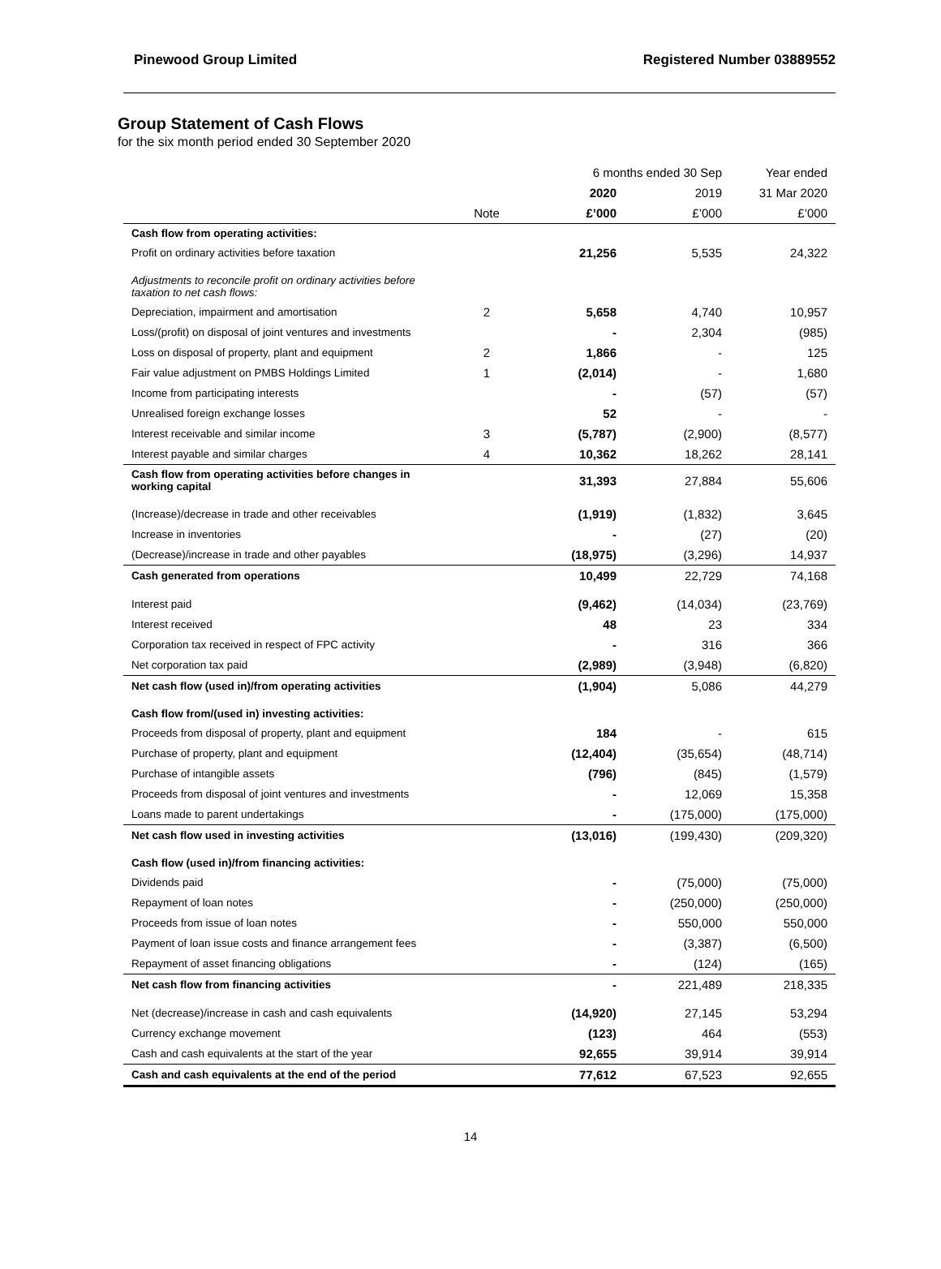Pinewood Group Limited Registered Number 03889552
Group Statement of Cash Flows
for the six month period ended 30 September 2020
| | | 6 months ended 30 Sep | | Year ended |
| --- | --- | --- | --- | --- |
| | | 2020 | 2019 | 31 Mar 2020 |
| | Note | £’000 | £’000 | £’000 |
| Cash flow from operating activities: | | | | |
| Profit on ordinary activities before taxation | | 21,256 | 5,535 | 24,322 |
| Adjustments to reconcile profit on ordinary activities before taxation to net cash flows: | | | | |
| Depreciation, impairment and amortisation | 2 | 5,658 | 4,740 | 10,957 |
| Loss/(profit) on disposal of joint ventures and investments | | - | 2,304 | (985) |
| Loss on disposal of property, plant and equipment | 2 | 1,866 | - | 125 |
| Fair value adjustment on PMBS Holdings Limited | 1 | (2,014) | - | 1,680 |
| Income from participating interests | | - | (57) | (57) |
| Unrealised foreign exchange losses | | 52 | - | - |
| Interest receivable and similar income | 3 | (5,787) | (2,900) | (8,577) |
| Interest payable and similar charges | 4 | 10,362 | 18,262 | 28,141 |
| Cash flow from operating activities before changes in working capital | | 31,393 | 27,884 | 55,606 |
| (Increase)/decrease in trade and other receivables | | (1,919) | (1,832) | 3,645 |
| Increase in inventories | | - | (27) | (20) |
| (Decrease)/increase in trade and other payables | | (18,975) | (3,296) | 14,937 |
| Cash generated from operations | | 10,499 | 22,729 | 74,168 |
| Interest paid | | (9,462) | (14,034) | (23,769) |
| Interest received | | 48 | 23 | 334 |
| Corporation tax received in respect of FPC activity | | - | 316 | 366 |
| Net corporation tax paid | | (2,989) | (3,948) | (6,820) |
| Net cash flow (used in)/from operating activities | | (1,904) | 5,086 | 44,279 |
| Cash flow from/(used in) investing activities: | | | | |
| Proceeds from disposal of property, plant and equipment | | 184 | - | 615 |
| Purchase of property, plant and equipment | | (12,404) | (35,654) | (48,714) |
| Purchase of intangible assets | | (796) | (845) | (1,579) |
| Proceeds from disposal of joint ventures and investments | | - | 12,069 | 15,358 |
| Loans made to parent undertakings | | - | (175,000) | (175,000) |
| Net cash flow used in investing activities | | (13,016) | (199,430) | (209,320) |
| Cash flow (used in)/from financing activities: | | | | |
| Dividends paid | | - | (75,000) | (75,000) |
| Repayment of loan notes | | - | (250,000) | (250,000) |
| Proceeds from issue of loan notes | | - | 550,000 | 550,000 |
| Payment of loan issue costs and finance arrangement fees | | - | (3,387) | (6,500) |
| Repayment of asset financing obligations | | - | (124) | (165) |
| Net cash flow from financing activities | | - | 221,489 | 218,335 |
| Net (decrease)/increase in cash and cash equivalents | | (14,920) | 27,145 | 53,294 |
| Currency exchange movement | | (123) | 464 | (553) |
| Cash and cash equivalents at the start of the year | | 92,655 | 39,914 | 39,914 |
| Cash and cash equivalents at the end of the period | | 77,612 | 67,523 | 92,655 |
14